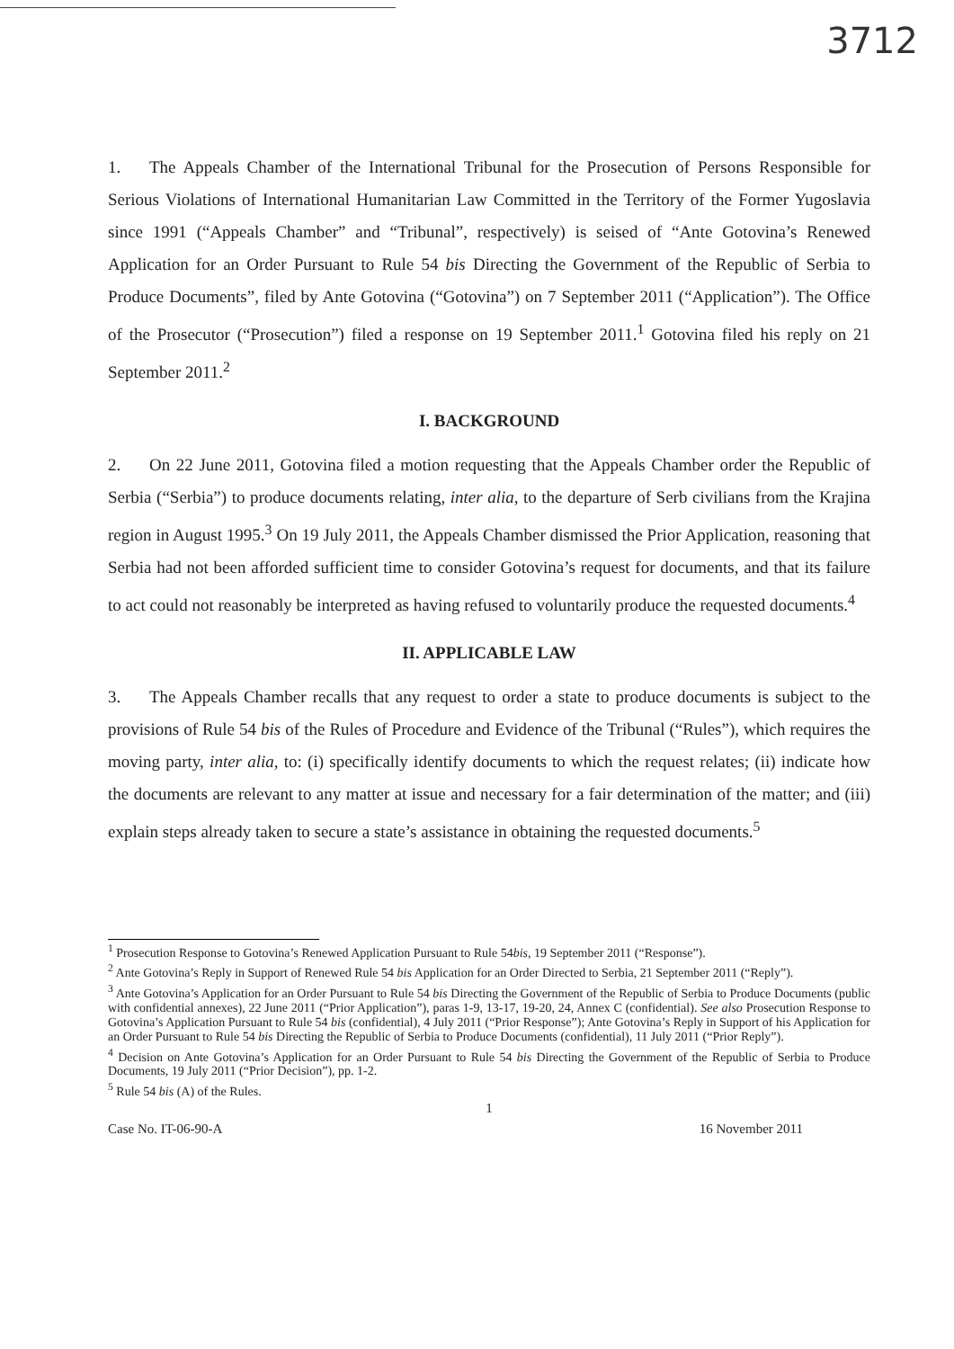3712
1. The Appeals Chamber of the International Tribunal for the Prosecution of Persons Responsible for Serious Violations of International Humanitarian Law Committed in the Territory of the Former Yugoslavia since 1991 (“Appeals Chamber” and “Tribunal”, respectively) is seised of “Ante Gotovina’s Renewed Application for an Order Pursuant to Rule 54 bis Directing the Government of the Republic of Serbia to Produce Documents”, filed by Ante Gotovina (“Gotovina”) on 7 September 2011 (“Application”). The Office of the Prosecutor (“Prosecution”) filed a response on 19 September 2011.<sup>1</sup> Gotovina filed his reply on 21 September 2011.<sup>2</sup>
I. BACKGROUND
2. On 22 June 2011, Gotovina filed a motion requesting that the Appeals Chamber order the Republic of Serbia (“Serbia”) to produce documents relating, inter alia, to the departure of Serb civilians from the Krajina region in August 1995.<sup>3</sup> On 19 July 2011, the Appeals Chamber dismissed the Prior Application, reasoning that Serbia had not been afforded sufficient time to consider Gotovina’s request for documents, and that its failure to act could not reasonably be interpreted as having refused to voluntarily produce the requested documents.<sup>4</sup>
II. APPLICABLE LAW
3. The Appeals Chamber recalls that any request to order a state to produce documents is subject to the provisions of Rule 54 bis of the Rules of Procedure and Evidence of the Tribunal (“Rules”), which requires the moving party, inter alia, to: (i) specifically identify documents to which the request relates; (ii) indicate how the documents are relevant to any matter at issue and necessary for a fair determination of the matter; and (iii) explain steps already taken to secure a state’s assistance in obtaining the requested documents.<sup>5</sup>
<sup>1</sup> Prosecution Response to Gotovina’s Renewed Application Pursuant to Rule 54bis, 19 September 2011 (“Response”).
<sup>2</sup> Ante Gotovina’s Reply in Support of Renewed Rule 54 bis Application for an Order Directed to Serbia, 21 September 2011 (“Reply”).
<sup>3</sup> Ante Gotovina’s Application for an Order Pursuant to Rule 54 bis Directing the Government of the Republic of Serbia to Produce Documents (public with confidential annexes), 22 June 2011 (“Prior Application”), paras 1-9, 13-17, 19-20, 24, Annex C (confidential). See also Prosecution Response to Gotovina’s Application Pursuant to Rule 54 bis (confidential), 4 July 2011 (“Prior Response”); Ante Gotovina’s Reply in Support of his Application for an Order Pursuant to Rule 54 bis Directing the Republic of Serbia to Produce Documents (confidential), 11 July 2011 (“Prior Reply”).
<sup>4</sup> Decision on Ante Gotovina’s Application for an Order Pursuant to Rule 54 bis Directing the Government of the Republic of Serbia to Produce Documents, 19 July 2011 (“Prior Decision”), pp. 1-2.
<sup>5</sup> Rule 54 bis (A) of the Rules.
1
Case No. IT-06-90-A 16 November 2011